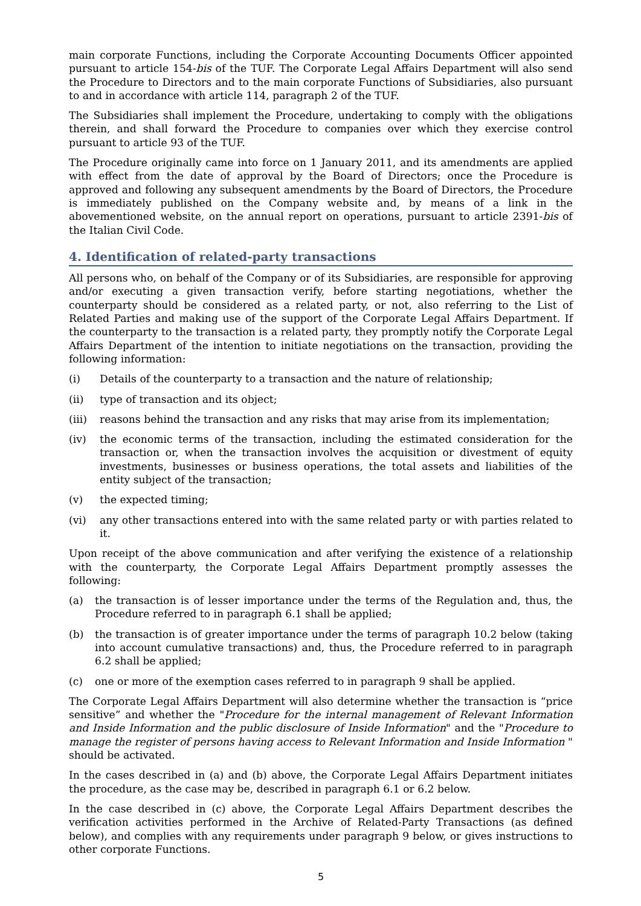main corporate Functions, including the Corporate Accounting Documents Officer appointed pursuant to article 154-bis of the TUF. The Corporate Legal Affairs Department will also send the Procedure to Directors and to the main corporate Functions of Subsidiaries, also pursuant to and in accordance with article 114, paragraph 2 of the TUF.
The Subsidiaries shall implement the Procedure, undertaking to comply with the obligations therein, and shall forward the Procedure to companies over which they exercise control pursuant to article 93 of the TUF.
The Procedure originally came into force on 1 January 2011, and its amendments are applied with effect from the date of approval by the Board of Directors; once the Procedure is approved and following any subsequent amendments by the Board of Directors, the Procedure is immediately published on the Company website and, by means of a link in the abovementioned website, on the annual report on operations, pursuant to article 2391-bis of the Italian Civil Code.
4. Identification of related-party transactions
All persons who, on behalf of the Company or of its Subsidiaries, are responsible for approving and/or executing a given transaction verify, before starting negotiations, whether the counterparty should be considered as a related party, or not, also referring to the List of Related Parties and making use of the support of the Corporate Legal Affairs Department. If the counterparty to the transaction is a related party, they promptly notify the Corporate Legal Affairs Department of the intention to initiate negotiations on the transaction, providing the following information:
(i) Details of the counterparty to a transaction and the nature of relationship;
(ii) type of transaction and its object;
(iii) reasons behind the transaction and any risks that may arise from its implementation;
(iv) the economic terms of the transaction, including the estimated consideration for the transaction or, when the transaction involves the acquisition or divestment of equity investments, businesses or business operations, the total assets and liabilities of the entity subject of the transaction;
(v) the expected timing;
(vi) any other transactions entered into with the same related party or with parties related to it.
Upon receipt of the above communication and after verifying the existence of a relationship with the counterparty, the Corporate Legal Affairs Department promptly assesses the following:
(a) the transaction is of lesser importance under the terms of the Regulation and, thus, the Procedure referred to in paragraph 6.1 shall be applied;
(b) the transaction is of greater importance under the terms of paragraph 10.2 below (taking into account cumulative transactions) and, thus, the Procedure referred to in paragraph 6.2 shall be applied;
(c) one or more of the exemption cases referred to in paragraph 9 shall be applied.
The Corporate Legal Affairs Department will also determine whether the transaction is “price sensitive” and whether the "Procedure for the internal management of Relevant Information and Inside Information and the public disclosure of Inside Information" and the "Procedure to manage the register of persons having access to Relevant Information and Inside Information " should be activated.
In the cases described in (a) and (b) above, the Corporate Legal Affairs Department initiates the procedure, as the case may be, described in paragraph 6.1 or 6.2 below.
In the case described in (c) above, the Corporate Legal Affairs Department describes the verification activities performed in the Archive of Related-Party Transactions (as defined below), and complies with any requirements under paragraph 9 below, or gives instructions to other corporate Functions.
5